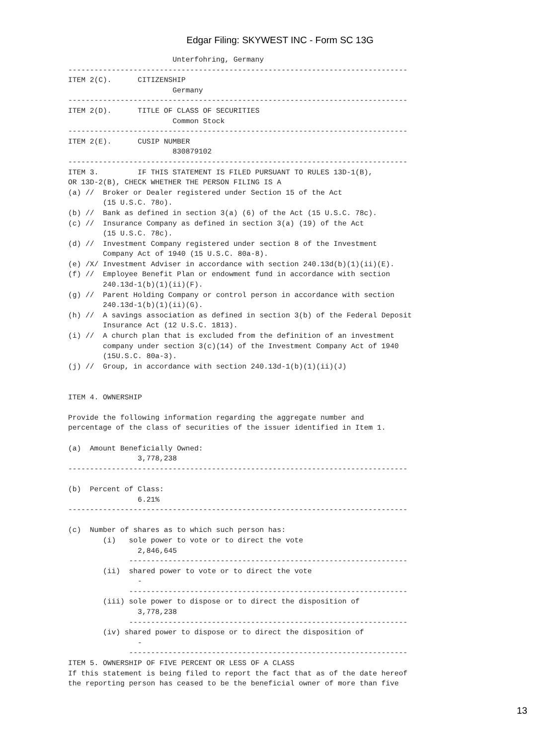Edgar Filing: SKYWEST INC - Form SC 13G
                        Unterfohring, Germany
------------------------------------------------------------------------------
ITEM 2(C).      CITIZENSHIP
                        Germany
------------------------------------------------------------------------------
ITEM 2(D).      TITLE OF CLASS OF SECURITIES
                        Common Stock
------------------------------------------------------------------------------
ITEM 2(E).      CUSIP NUMBER
                        830879102
------------------------------------------------------------------------------
ITEM 3.         IF THIS STATEMENT IS FILED PURSUANT TO RULES 13D-1(B),
OR 13D-2(B), CHECK WHETHER THE PERSON FILING IS A
(a) //  Broker or Dealer registered under Section 15 of the Act
        (15 U.S.C. 78o).
(b) //  Bank as defined in section 3(a) (6) of the Act (15 U.S.C. 78c).
(c) //  Insurance Company as defined in section 3(a) (19) of the Act
        (15 U.S.C. 78c).
(d) //  Investment Company registered under section 8 of the Investment
        Company Act of 1940 (15 U.S.C. 80a-8).
(e) /X/ Investment Adviser in accordance with section 240.13d(b)(1)(ii)(E).
(f) //  Employee Benefit Plan or endowment fund in accordance with section
        240.13d-1(b)(1)(ii)(F).
(g) //  Parent Holding Company or control person in accordance with section
        240.13d-1(b)(1)(ii)(G).
(h) //  A savings association as defined in section 3(b) of the Federal Deposit
        Insurance Act (12 U.S.C. 1813).
(i) //  A church plan that is excluded from the definition of an investment
        company under section 3(c)(14) of the Investment Company Act of 1940
        (15U.S.C. 80a-3).
(j) //  Group, in accordance with section 240.13d-1(b)(1)(ii)(J)


ITEM 4. OWNERSHIP

Provide the following information regarding the aggregate number and
percentage of the class of securities of the issuer identified in Item 1.

(a)  Amount Beneficially Owned:
                3,778,238
------------------------------------------------------------------------------

(b)  Percent of Class:
                6.21%
------------------------------------------------------------------------------

(c)  Number of shares as to which such person has:
        (i)   sole power to vote or to direct the vote
                2,846,645
              ----------------------------------------------------------------
        (ii)  shared power to vote or to direct the vote
                -
              ----------------------------------------------------------------
        (iii) sole power to dispose or to direct the disposition of
                3,778,238
              ----------------------------------------------------------------
        (iv) shared power to dispose or to direct the disposition of
                -
              ----------------------------------------------------------------
ITEM 5. OWNERSHIP OF FIVE PERCENT OR LESS OF A CLASS
If this statement is being filed to report the fact that as of the date hereof
the reporting person has ceased to be the beneficial owner of more than five
13